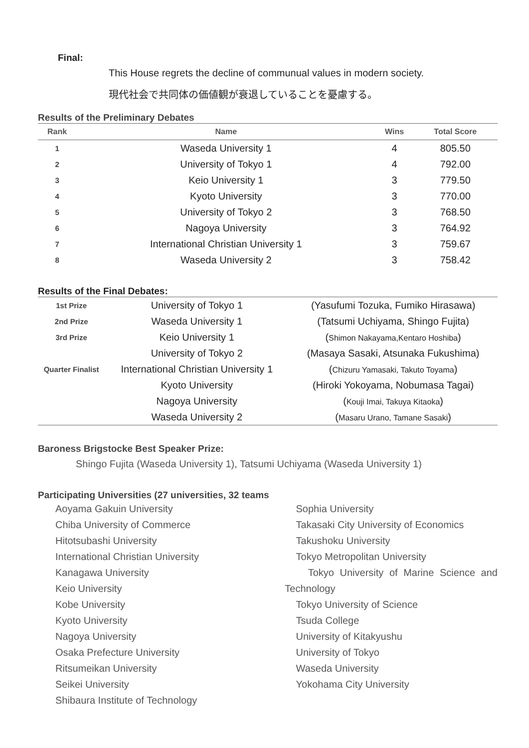Final:
This House regrets the decline of communual values in modern society.
現代社会で共同体の価値観が衰退していることを憂慮する。
Results of the Preliminary Debates
| Rank | Name | Wins | Total Score |
| --- | --- | --- | --- |
| 1 | Waseda University 1 | 4 | 805.50 |
| 2 | University of Tokyo 1 | 4 | 792.00 |
| 3 | Keio University 1 | 3 | 779.50 |
| 4 | Kyoto University | 3 | 770.00 |
| 5 | University of Tokyo 2 | 3 | 768.50 |
| 6 | Nagoya University | 3 | 764.92 |
| 7 | International Christian University 1 | 3 | 759.67 |
| 8 | Waseda University 2 | 3 | 758.42 |
Results of the Final Debates:
| 1st Prize | University of Tokyo 1 | (Yasufumi Tozuka, Fumiko Hirasawa) |
| 2nd Prize | Waseda University 1 | (Tatsumi Uchiyama, Shingo Fujita) |
| 3rd Prize | Keio University 1 | ( Shimon Nakayama,Kentaro Hoshiba ) |
| | University of Tokyo 2 | (Masaya Sasaki, Atsunaka Fukushima) |
| Quarter Finalist | International Christian University 1 | ( Chizuru Yamasaki, Takuto Toyama ) |
| | Kyoto University | (Hiroki Yokoyama, Nobumasa Tagai) |
| | Nagoya University | ( Kouji Imai, Takuya Kitaoka ) |
| | Waseda University 2 | ( Masaru Urano, Tamane Sasaki ) |
Baroness Brigstocke Best Speaker Prize:
Shingo Fujita (Waseda University 1), Tatsumi Uchiyama (Waseda University 1)
Participating Universities (27 universities, 32 teams
Aoyama Gakuin University
Chiba University of Commerce
Hitotsubashi University
International Christian University
Kanagawa University
Keio University
Kobe University
Kyoto University
Nagoya University
Osaka Prefecture University
Ritsumeikan University
Seikei University
Shibaura Institute of Technology
Sophia University
Takasaki City University of Economics
Takushoku University
Tokyo Metropolitan University
Tokyo University of Marine Science and Technology
Tokyo University of Science
Tsuda College
University of Kitakyushu
University of Tokyo
Waseda University
Yokohama City University